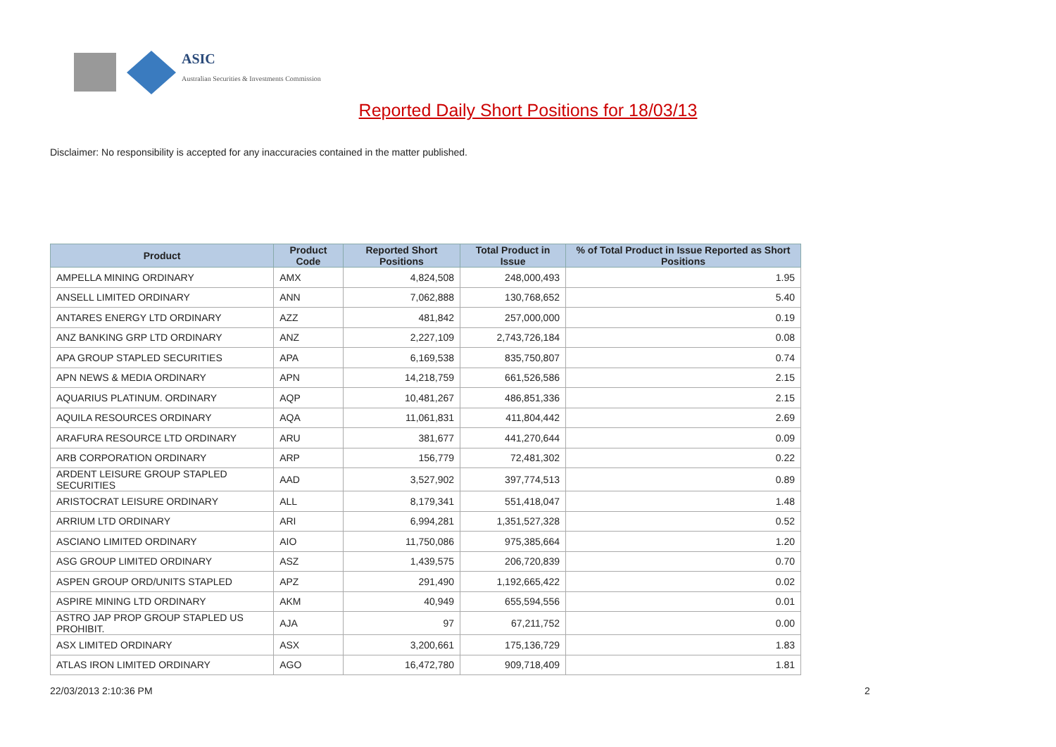ASIC
Australian Securities & Investments Commission
Reported Daily Short Positions for 18/03/13
Disclaimer: No responsibility is accepted for any inaccuracies contained in the matter published.
| Product | Product Code | Reported Short Positions | Total Product in Issue | % of Total Product in Issue Reported as Short Positions |
| --- | --- | --- | --- | --- |
| AMPELLA MINING ORDINARY | AMX | 4,824,508 | 248,000,493 | 1.95 |
| ANSELL LIMITED ORDINARY | ANN | 7,062,888 | 130,768,652 | 5.40 |
| ANTARES ENERGY LTD ORDINARY | AZZ | 481,842 | 257,000,000 | 0.19 |
| ANZ BANKING GRP LTD ORDINARY | ANZ | 2,227,109 | 2,743,726,184 | 0.08 |
| APA GROUP STAPLED SECURITIES | APA | 6,169,538 | 835,750,807 | 0.74 |
| APN NEWS & MEDIA ORDINARY | APN | 14,218,759 | 661,526,586 | 2.15 |
| AQUARIUS PLATINUM. ORDINARY | AQP | 10,481,267 | 486,851,336 | 2.15 |
| AQUILA RESOURCES ORDINARY | AQA | 11,061,831 | 411,804,442 | 2.69 |
| ARAFURA RESOURCE LTD ORDINARY | ARU | 381,677 | 441,270,644 | 0.09 |
| ARB CORPORATION ORDINARY | ARP | 156,779 | 72,481,302 | 0.22 |
| ARDENT LEISURE GROUP STAPLED SECURITIES | AAD | 3,527,902 | 397,774,513 | 0.89 |
| ARISTOCRAT LEISURE ORDINARY | ALL | 8,179,341 | 551,418,047 | 1.48 |
| ARRIUM LTD ORDINARY | ARI | 6,994,281 | 1,351,527,328 | 0.52 |
| ASCIANO LIMITED ORDINARY | AIO | 11,750,086 | 975,385,664 | 1.20 |
| ASG GROUP LIMITED ORDINARY | ASZ | 1,439,575 | 206,720,839 | 0.70 |
| ASPEN GROUP ORD/UNITS STAPLED | APZ | 291,490 | 1,192,665,422 | 0.02 |
| ASPIRE MINING LTD ORDINARY | AKM | 40,949 | 655,594,556 | 0.01 |
| ASTRO JAP PROP GROUP STAPLED US PROHIBIT. | AJA | 97 | 67,211,752 | 0.00 |
| ASX LIMITED ORDINARY | ASX | 3,200,661 | 175,136,729 | 1.83 |
| ATLAS IRON LIMITED ORDINARY | AGO | 16,472,780 | 909,718,409 | 1.81 |
22/03/2013 2:10:36 PM 2